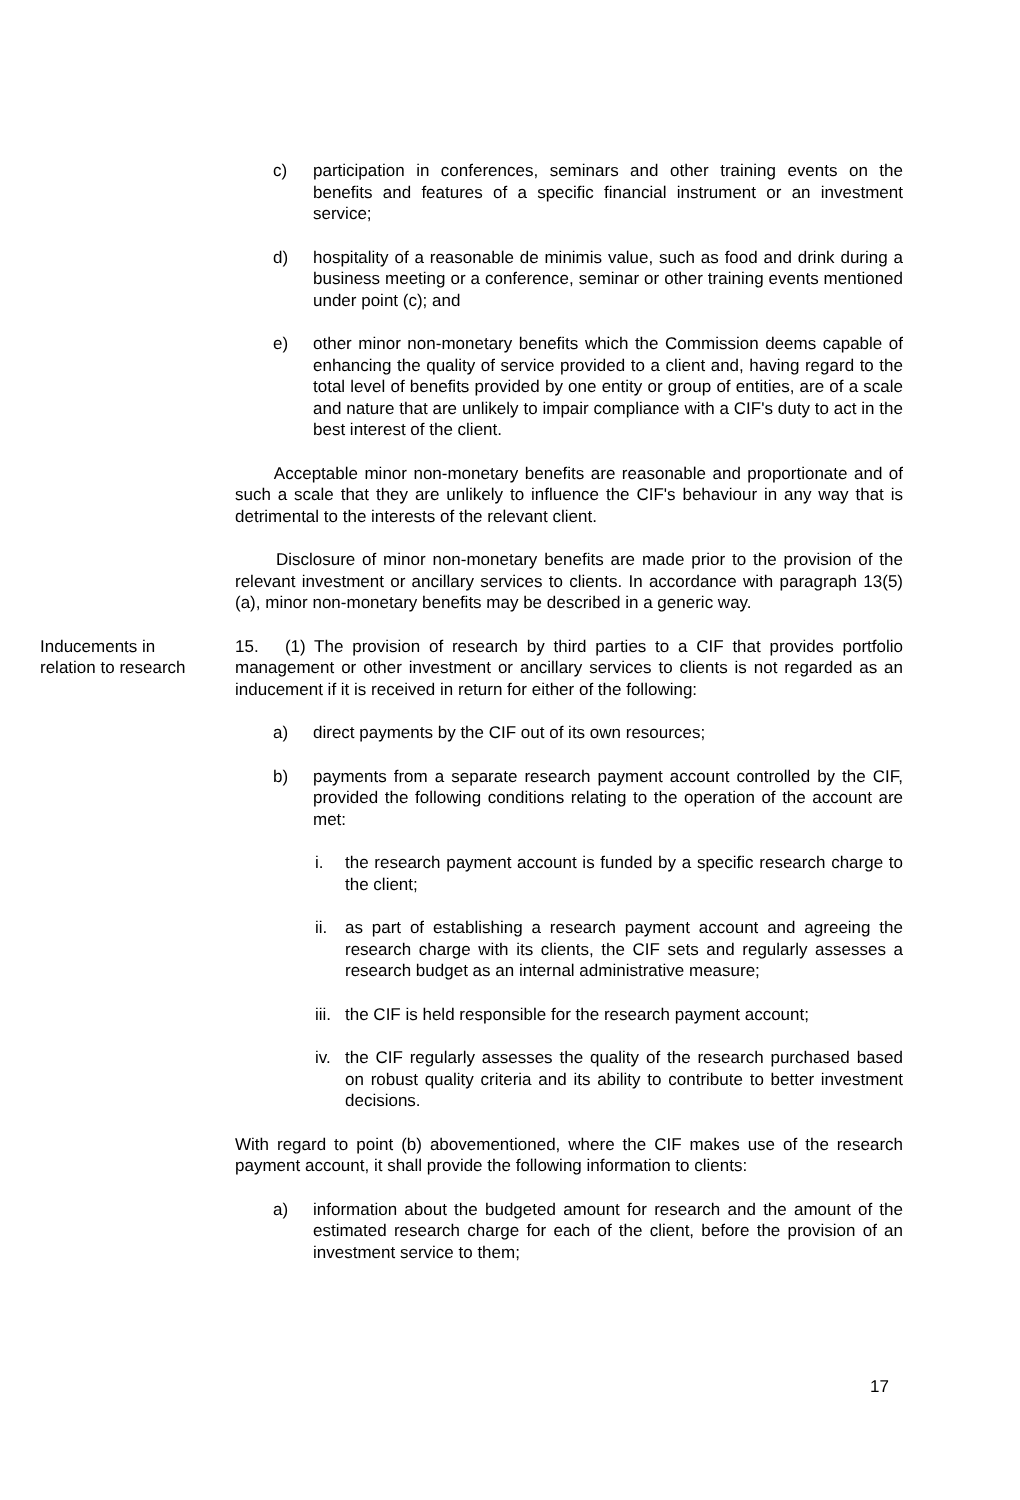c) participation in conferences, seminars and other training events on the benefits and features of a specific financial instrument or an investment service;
d) hospitality of a reasonable de minimis value, such as food and drink during a business meeting or a conference, seminar or other training events mentioned under point (c); and
e) other minor non-monetary benefits which the Commission deems capable of enhancing the quality of service provided to a client and, having regard to the total level of benefits provided by one entity or group of entities, are of a scale and nature that are unlikely to impair compliance with a CIF's duty to act in the best interest of the client.
Acceptable minor non-monetary benefits are reasonable and proportionate and of such a scale that they are unlikely to influence the CIF's behaviour in any way that is detrimental to the interests of the relevant client.
Disclosure of minor non-monetary benefits are made prior to the provision of the relevant investment or ancillary services to clients. In accordance with paragraph 13(5)(a), minor non-monetary benefits may be described in a generic way.
Inducements in
relation to research
15. (1) The provision of research by third parties to a CIF that provides portfolio management or other investment or ancillary services to clients is not regarded as an inducement if it is received in return for either of the following:
a) direct payments by the CIF out of its own resources;
b) payments from a separate research payment account controlled by the CIF, provided the following conditions relating to the operation of the account are met:
i. the research payment account is funded by a specific research charge to the client;
ii. as part of establishing a research payment account and agreeing the research charge with its clients, the CIF sets and regularly assesses a research budget as an internal administrative measure;
iii. the CIF is held responsible for the research payment account;
iv. the CIF regularly assesses the quality of the research purchased based on robust quality criteria and its ability to contribute to better investment decisions.
With regard to point (b) abovementioned, where the CIF makes use of the research payment account, it shall provide the following information to clients:
a) information about the budgeted amount for research and the amount of the estimated research charge for each of the client, before the provision of an investment service to them;
17